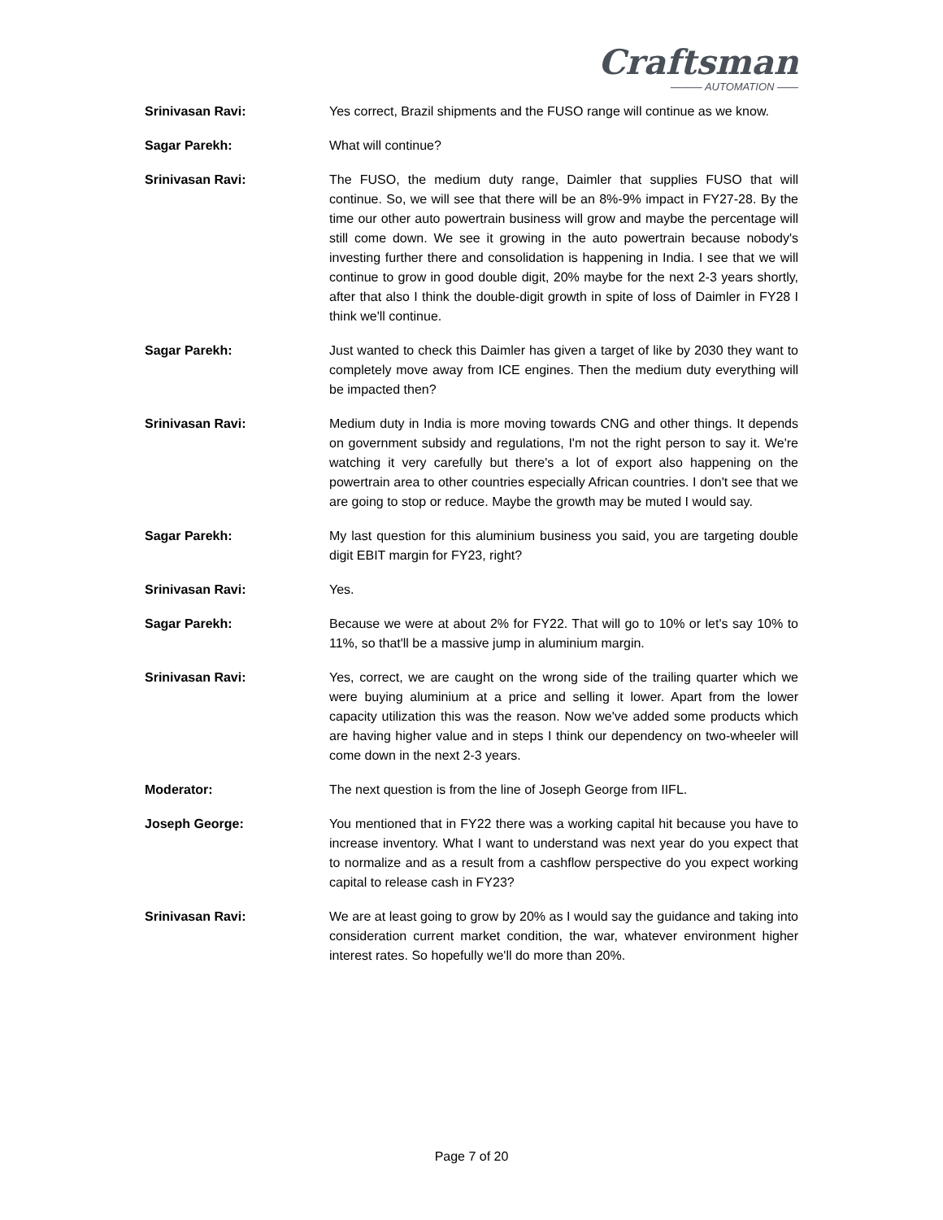Craftsman
——— AUTOMATION ——
Srinivasan Ravi: Yes correct, Brazil shipments and the FUSO range will continue as we know.
Sagar Parekh: What will continue?
Srinivasan Ravi: The FUSO, the medium duty range, Daimler that supplies FUSO that will continue. So, we will see that there will be an 8%-9% impact in FY27-28. By the time our other auto powertrain business will grow and maybe the percentage will still come down. We see it growing in the auto powertrain because nobody's investing further there and consolidation is happening in India. I see that we will continue to grow in good double digit, 20% maybe for the next 2-3 years shortly, after that also I think the double-digit growth in spite of loss of Daimler in FY28 I think we'll continue.
Sagar Parekh: Just wanted to check this Daimler has given a target of like by 2030 they want to completely move away from ICE engines. Then the medium duty everything will be impacted then?
Srinivasan Ravi: Medium duty in India is more moving towards CNG and other things. It depends on government subsidy and regulations, I'm not the right person to say it. We're watching it very carefully but there's a lot of export also happening on the powertrain area to other countries especially African countries. I don't see that we are going to stop or reduce. Maybe the growth may be muted I would say.
Sagar Parekh: My last question for this aluminium business you said, you are targeting double digit EBIT margin for FY23, right?
Srinivasan Ravi: Yes.
Sagar Parekh: Because we were at about 2% for FY22. That will go to 10% or let's say 10% to 11%, so that'll be a massive jump in aluminium margin.
Srinivasan Ravi: Yes, correct, we are caught on the wrong side of the trailing quarter which we were buying aluminium at a price and selling it lower. Apart from the lower capacity utilization this was the reason. Now we've added some products which are having higher value and in steps I think our dependency on two-wheeler will come down in the next 2-3 years.
Moderator: The next question is from the line of Joseph George from IIFL.
Joseph George: You mentioned that in FY22 there was a working capital hit because you have to increase inventory. What I want to understand was next year do you expect that to normalize and as a result from a cashflow perspective do you expect working capital to release cash in FY23?
Srinivasan Ravi: We are at least going to grow by 20% as I would say the guidance and taking into consideration current market condition, the war, whatever environment higher interest rates. So hopefully we'll do more than 20%.
Page 7 of 20